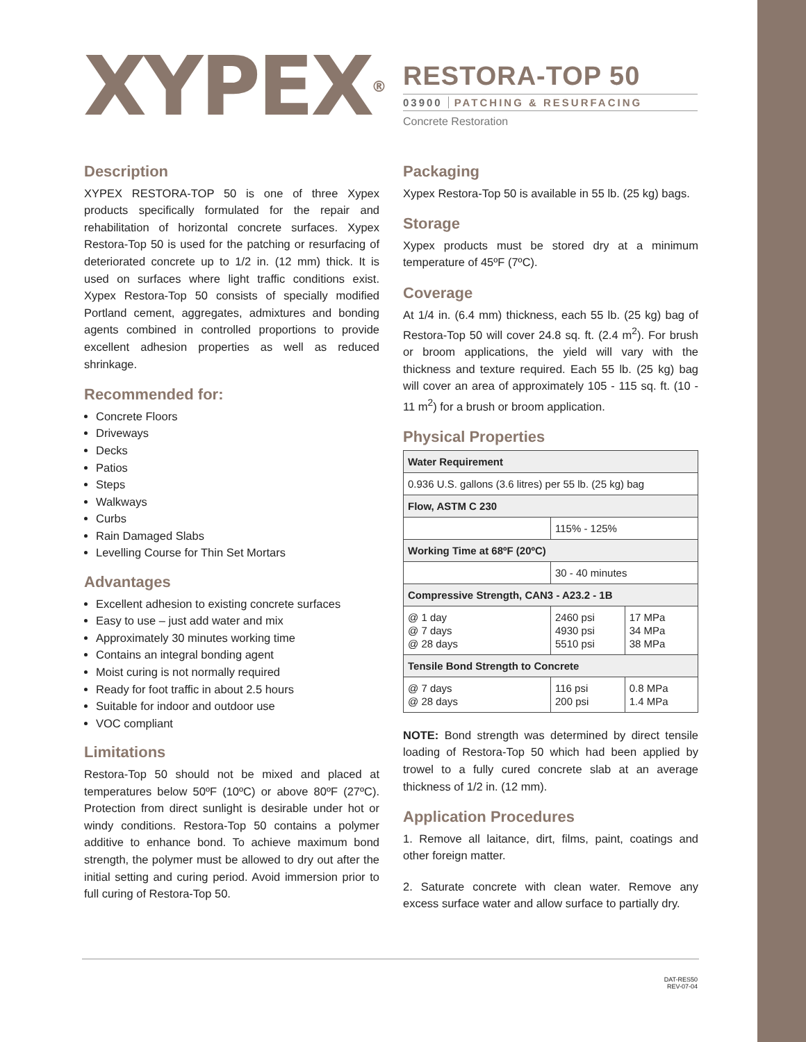XYPEX<sup>®</sup>
RESTORA-TOP 50
03900 PATCHING & RESURFACING
Concrete Restoration
Description
XYPEX RESTORA-TOP 50 is one of three Xypex products specifically formulated for the repair and rehabilitation of horizontal concrete surfaces. Xypex Restora-Top 50 is used for the patching or resurfacing of deteriorated concrete up to 1/2 in. (12 mm) thick. It is used on surfaces where light traffic conditions exist. Xypex Restora-Top 50 consists of specially modified Portland cement, aggregates, admixtures and bonding agents combined in controlled proportions to provide excellent adhesion properties as well as reduced shrinkage.
Recommended for:
Concrete Floors
Driveways
Decks
Patios
Steps
Walkways
Curbs
Rain Damaged Slabs
Levelling Course for Thin Set Mortars
Advantages
Excellent adhesion to existing concrete surfaces
Easy to use – just add water and mix
Approximately 30 minutes working time
Contains an integral bonding agent
Moist curing is not normally required
Ready for foot traffic in about 2.5 hours
Suitable for indoor and outdoor use
VOC compliant
Limitations
Restora-Top 50 should not be mixed and placed at temperatures below 50ºF (10ºC) or above 80ºF (27ºC). Protection from direct sunlight is desirable under hot or windy conditions. Restora-Top 50 contains a polymer additive to enhance bond. To achieve maximum bond strength, the polymer must be allowed to dry out after the initial setting and curing period. Avoid immersion prior to full curing of Restora-Top 50.
Packaging
Xypex Restora-Top 50 is available in 55 lb. (25 kg) bags.
Storage
Xypex products must be stored dry at a minimum temperature of 45ºF (7ºC).
Coverage
At 1/4 in. (6.4 mm) thickness, each 55 lb. (25 kg) bag of Restora-Top 50 will cover 24.8 sq. ft. (2.4 m<sup>2</sup>). For brush or broom applications, the yield will vary with the thickness and texture required. Each 55 lb. (25 kg) bag will cover an area of approximately 105 - 115 sq. ft. (10 - 11 m<sup>2</sup>) for a brush or broom application.
Physical Properties
| Water Requirement | | |
| --- | --- | --- |
| 0.936 U.S. gallons (3.6 litres) per 55 lb. (25 kg) bag | | |
| Flow, ASTM C 230 | | |
| | 115% - 125% | |
| Working Time at 68ºF (20ºC) | | |
| | 30 - 40 minutes | |
| Compressive Strength, CAN3 - A23.2 - 1B | | |
| @ 1 day @ 7 days @ 28 days | 2460 psi 4930 psi 5510 psi | 17 MPa 34 MPa 38 MPa |
| Tensile Bond Strength to Concrete | | |
| @ 7 days @ 28 days | 116 psi 200 psi | 0.8 MPa 1.4 MPa |
NOTE: Bond strength was determined by direct tensile loading of Restora-Top 50 which had been applied by trowel to a fully cured concrete slab at an average thickness of 1/2 in. (12 mm).
Application Procedures
1. Remove all laitance, dirt, films, paint, coatings and other foreign matter.
2. Saturate concrete with clean water. Remove any excess surface water and allow surface to partially dry.
DAT-RES50
REV-07-04